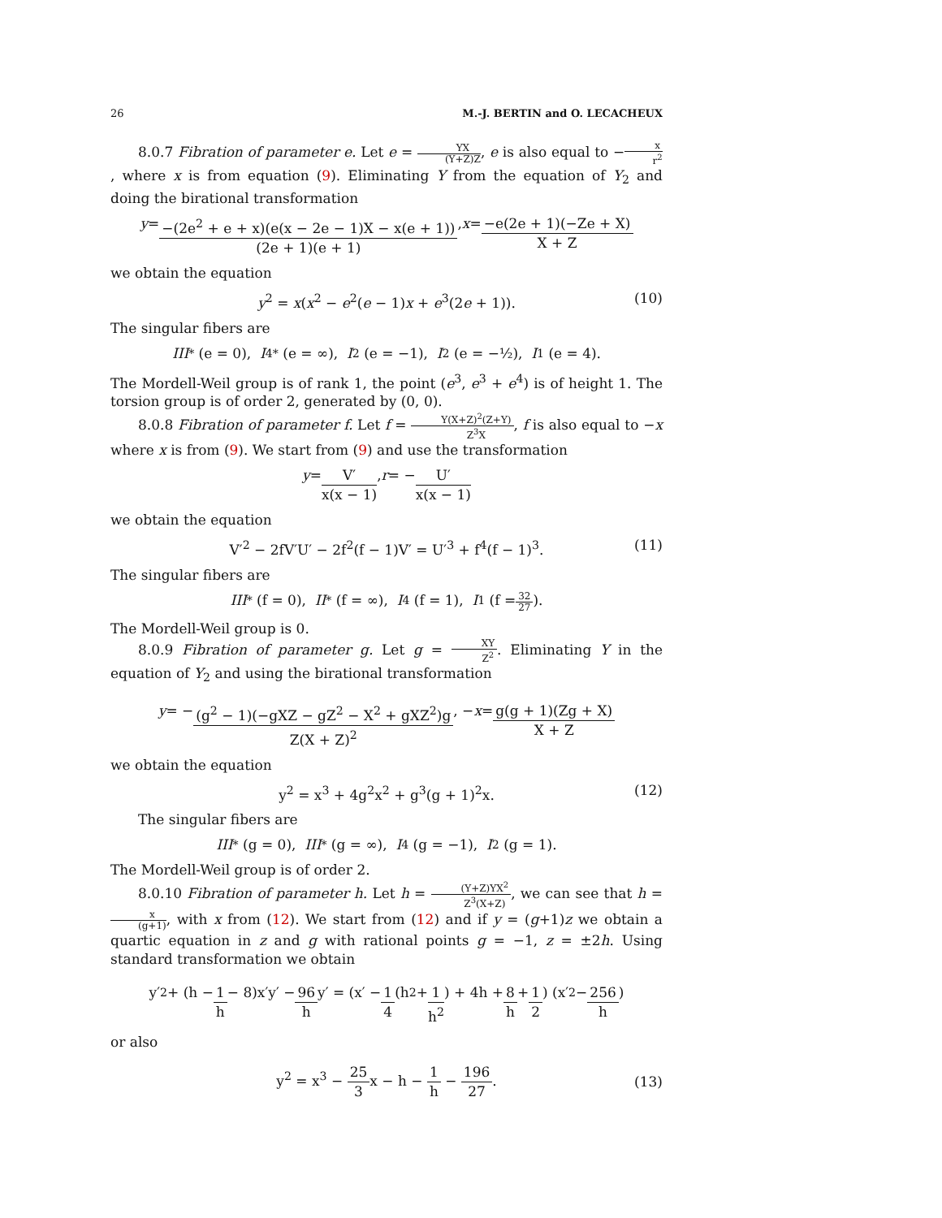26 M.-J. BERTIN and O. LECACHEUX
8.0.7 Fibration of parameter e. Let e = YX (Y+Z)Z, e is also equal to −x r<sup>2</sup>, where x is from equation (9). Eliminating Y from the equation of Y<sub>2</sub> and doing the birational transformation
y = −(2e<sup>2</sup> + e + x)(e(x − 2e − 1)X − x(e + 1)) (2e + 1)(e + 1), x = −e(2e + 1)(−Ze + X) X + Z
we obtain the equation
y<sup>2</sup> = x(x<sup>2</sup> − e<sup>2</sup>(e − 1)x + e<sup>3</sup>(2e + 1)). (10)
The singular fibers are
III<sup>*</sup> (e = 0), I<sub>4</sub><sup>*</sup> (e = ∞), I<sub>2</sub> (e = −1), I<sub>2</sub> (e = −½), I<sub>1</sub> (e = 4).
The Mordell-Weil group is of rank 1, the point (e<sup>3</sup>, e<sup>3</sup> + e<sup>4</sup>) is of height 1. The torsion group is of order 2, generated by (0, 0).
8.0.8 Fibration of parameter f. Let f = Y(X+Z)<sup>2</sup>(Z+Y) Z<sup>3</sup>X, f is also equal to −x where x is from (9). We start from (9) and use the transformation
y = V′ x(x − 1), r = − U′ x(x − 1)
we obtain the equation
V′<sup>2</sup> − 2fV′U′ − 2f<sup>2</sup>(f − 1)V′ = U′<sup>3</sup> + f<sup>4</sup>(f − 1)<sup>3</sup>. (11)
The singular fibers are
III<sup>*</sup> (f = 0), II<sup>*</sup> (f = ∞), I<sub>4</sub> (f = 1), I<sub>1</sub> (f = 32 27).
The Mordell-Weil group is 0.
8.0.9 Fibration of parameter g. Let g = XY Z<sup>2</sup>. Eliminating Y in the equation of Y<sub>2</sub> and using the birational transformation
y = − (g<sup>2</sup> − 1)(−gXZ − gZ<sup>2</sup> − X<sup>2</sup> + gXZ<sup>2</sup>)g Z(X + Z)<sup>2</sup>, − x = g(g + 1)(Zg + X) X + Z
we obtain the equation
y<sup>2</sup> = x<sup>3</sup> + 4g<sup>2</sup>x<sup>2</sup> + g<sup>3</sup>(g + 1)<sup>2</sup>x. (12)
The singular fibers are
III<sup>*</sup> (g = 0), III<sup>*</sup> (g = ∞), I<sub>4</sub> (g = −1), I<sub>2</sub> (g = 1).
The Mordell-Weil group is of order 2.
8.0.10 Fibration of parameter h. Let h = (Y+Z)YX<sup>2</sup> Z<sup>3</sup>(X+Z), we can see that h = x (g+1), with x from (12). We start from (12) and if y = (g+1)z we obtain a quartic equation in z and g with rational points g = −1, z = ±2h. Using standard transformation we obtain
y′<sup>2</sup> + (h − 1 h − 8)x′y′ − 96 h y′ = (x′ − 1 4 (h<sup>2</sup> + 1 h<sup>2</sup>) + 4h + 8 h + 1 2) (x′<sup>2</sup> − 256 h)
or also
y<sup>2</sup> = x<sup>3</sup> − 25 3x − h − 1 h − 196 27.
(13)